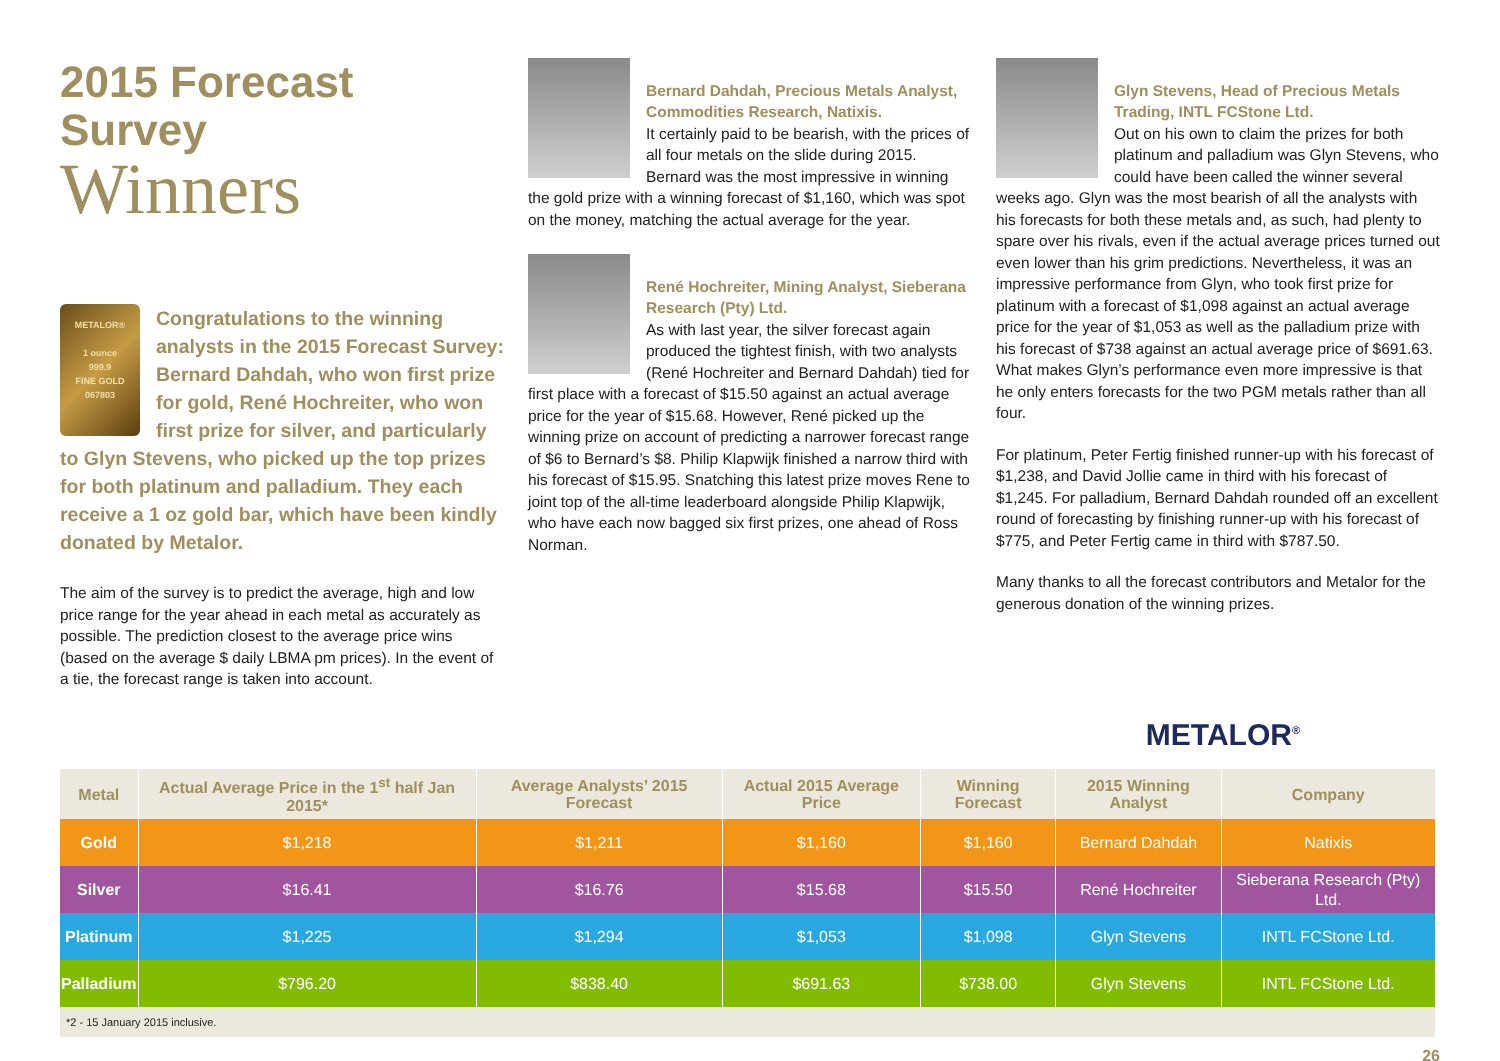2015 Forecast Survey
Winners
METALOR®
1 ounce
999.9
FINE GOLD
067803
Congratulations to the winning analysts in the 2015 Forecast Survey: Bernard Dahdah, who won first prize for gold, René Hochreiter, who won first prize for silver, and particularly to Glyn Stevens, who picked up the top prizes for both platinum and palladium. They each receive a 1 oz gold bar, which have been kindly donated by Metalor.
The aim of the survey is to predict the average, high and low price range for the year ahead in each metal as accurately as possible. The prediction closest to the average price wins (based on the average $ daily LBMA pm prices). In the event of a tie, the forecast range is taken into account.
Bernard Dahdah, Precious Metals Analyst, Commodities Research, Natixis.
It certainly paid to be bearish, with the prices of all four metals on the slide during 2015. Bernard was the most impressive in winning the gold prize with a winning forecast of $1,160, which was spot on the money, matching the actual average for the year.
René Hochreiter, Mining Analyst, Sieberana Research (Pty) Ltd.
As with last year, the silver forecast again produced the tightest finish, with two analysts (René Hochreiter and Bernard Dahdah) tied for first place with a forecast of $15.50 against an actual average price for the year of $15.68. However, René picked up the winning prize on account of predicting a narrower forecast range of $6 to Bernard’s $8. Philip Klapwijk finished a narrow third with his forecast of $15.95. Snatching this latest prize moves Rene to joint top of the all-time leaderboard alongside Philip Klapwijk, who have each now bagged six first prizes, one ahead of Ross Norman.
Glyn Stevens, Head of Precious Metals Trading, INTL FCStone Ltd.
Out on his own to claim the prizes for both platinum and palladium was Glyn Stevens, who could have been called the winner several weeks ago. Glyn was the most bearish of all the analysts with his forecasts for both these metals and, as such, had plenty to spare over his rivals, even if the actual average prices turned out even lower than his grim predictions. Nevertheless, it was an impressive performance from Glyn, who took first prize for platinum with a forecast of $1,098 against an actual average price for the year of $1,053 as well as the palladium prize with his forecast of $738 against an actual average price of $691.63. What makes Glyn’s performance even more impressive is that he only enters forecasts for the two PGM metals rather than all four.
For platinum, Peter Fertig finished runner-up with his forecast of $1,238, and David Jollie came in third with his forecast of $1,245. For palladium, Bernard Dahdah rounded off an excellent round of forecasting by finishing runner-up with his forecast of $775, and Peter Fertig came in third with $787.50.
Many thanks to all the forecast contributors and Metalor for the generous donation of the winning prizes.
METALOR<sup>®</sup>
| Metal | Actual Average Price in the 1<sup>st</sup> half Jan 2015* | Average Analysts’ 2015 Forecast | Actual 2015 Average Price | Winning Forecast | 2015 Winning Analyst | Company |
| --- | --- | --- | --- | --- | --- | --- |
| Gold | $1,218 | $1,211 | $1,160 | $1,160 | Bernard Dahdah | Natixis |
| Silver | $16.41 | $16.76 | $15.68 | $15.50 | René Hochreiter | Sieberana Research (Pty) Ltd. |
| Platinum | $1,225 | $1,294 | $1,053 | $1,098 | Glyn Stevens | INTL FCStone Ltd. |
| Palladium | $796.20 | $838.40 | $691.63 | $738.00 | Glyn Stevens | INTL FCStone Ltd. |
| *2 - 15 January 2015 inclusive. | | | | | | |
26